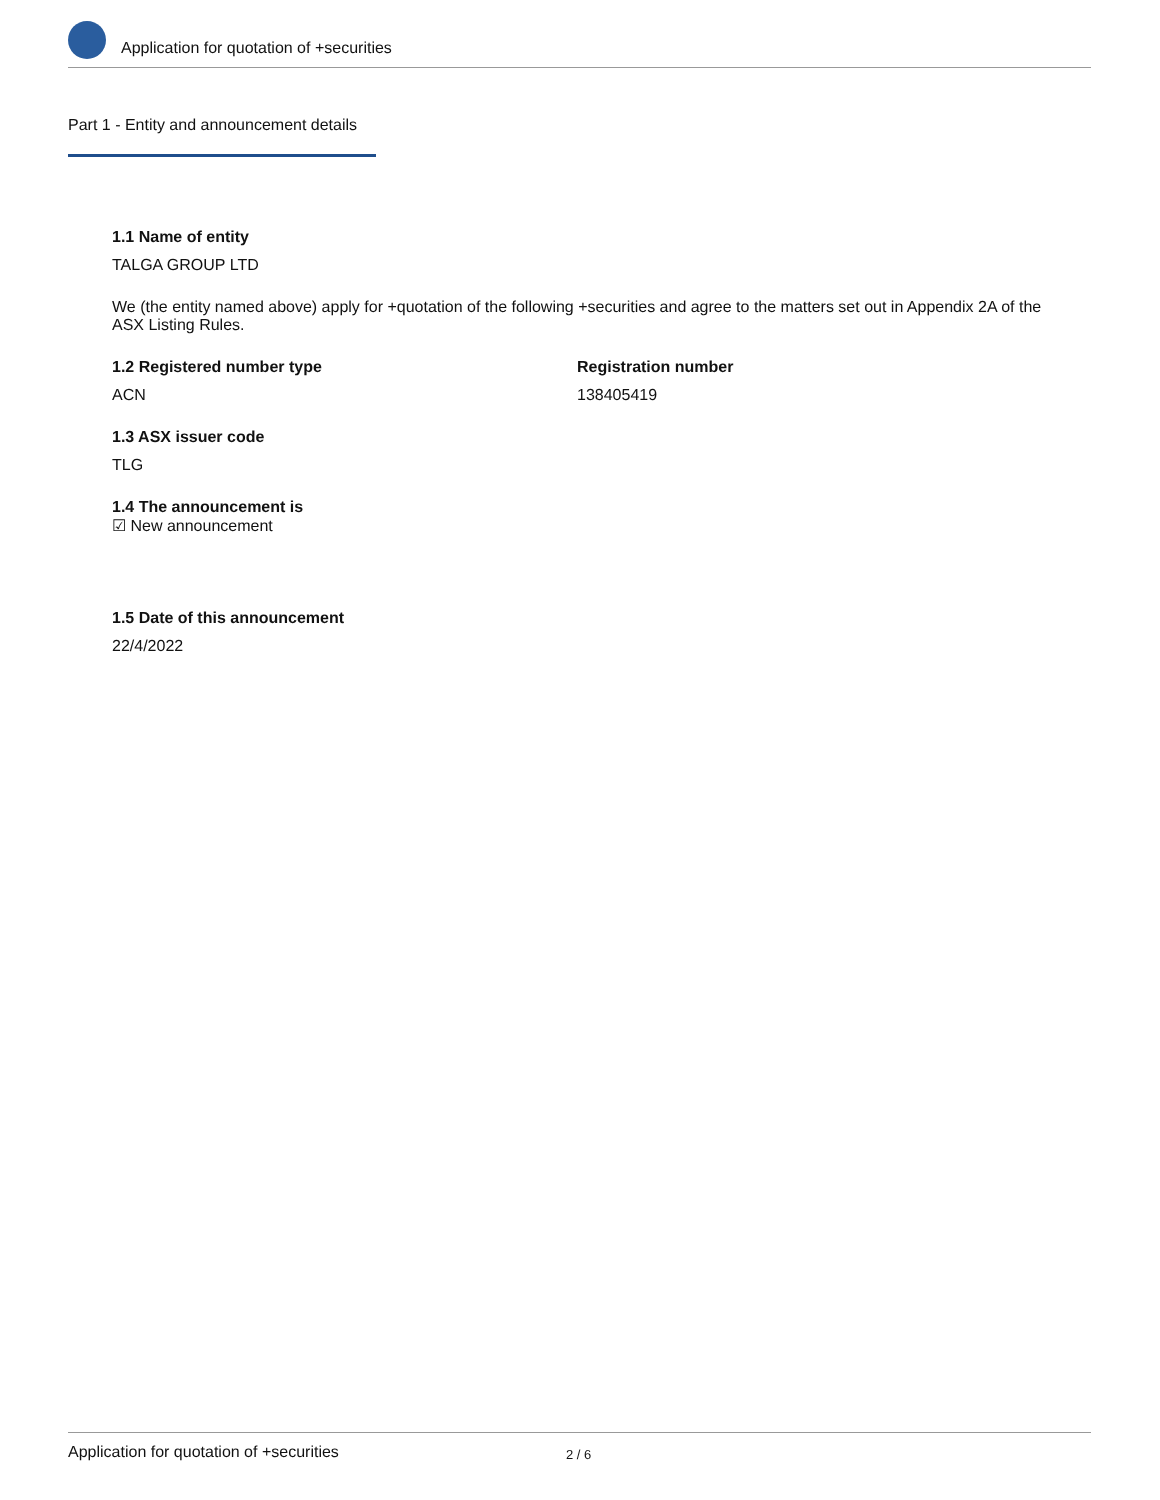Application for quotation of +securities
Part 1 - Entity and announcement details
1.1 Name of entity
TALGA GROUP LTD
We (the entity named above) apply for +quotation of the following +securities and agree to the matters set out in Appendix 2A of the ASX Listing Rules.
1.2 Registered number type
ACN
Registration number
138405419
1.3 ASX issuer code
TLG
1.4 The announcement is
☑ New announcement
1.5 Date of this announcement
22/4/2022
Application for quotation of +securities 2 / 6